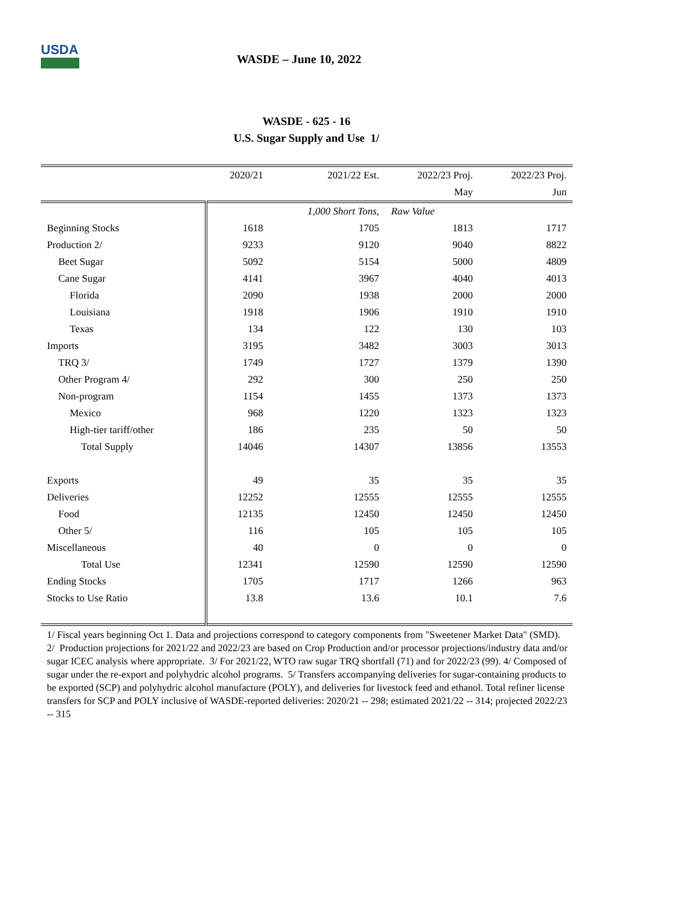USDA
WASDE – June 10, 2022
WASDE - 625 - 16
U.S. Sugar Supply and Use 1/
| | 2020/21 | 2021/22 Est. | 2022/23 Proj. | 2022/23 Proj. |
| --- | --- | --- | --- | --- |
| | | | May | Jun |
| | | 1,000 Short Tons, | Raw Value | |
| Beginning Stocks | 1618 | 1705 | 1813 | 1717 |
| Production 2/ | 9233 | 9120 | 9040 | 8822 |
| Beet Sugar | 5092 | 5154 | 5000 | 4809 |
| Cane Sugar | 4141 | 3967 | 4040 | 4013 |
| Florida | 2090 | 1938 | 2000 | 2000 |
| Louisiana | 1918 | 1906 | 1910 | 1910 |
| Texas | 134 | 122 | 130 | 103 |
| Imports | 3195 | 3482 | 3003 | 3013 |
| TRQ 3/ | 1749 | 1727 | 1379 | 1390 |
| Other Program 4/ | 292 | 300 | 250 | 250 |
| Non-program | 1154 | 1455 | 1373 | 1373 |
| Mexico | 968 | 1220 | 1323 | 1323 |
| High-tier tariff/other | 186 | 235 | 50 | 50 |
| Total Supply | 14046 | 14307 | 13856 | 13553 |
| Exports | 49 | 35 | 35 | 35 |
| Deliveries | 12252 | 12555 | 12555 | 12555 |
| Food | 12135 | 12450 | 12450 | 12450 |
| Other 5/ | 116 | 105 | 105 | 105 |
| Miscellaneous | 40 | 0 | 0 | 0 |
| Total Use | 12341 | 12590 | 12590 | 12590 |
| Ending Stocks | 1705 | 1717 | 1266 | 963 |
| Stocks to Use Ratio | 13.8 | 13.6 | 10.1 | 7.6 |
1/ Fiscal years beginning Oct 1. Data and projections correspond to category components from "Sweetener Market Data" (SMD). 2/ Production projections for 2021/22 and 2022/23 are based on Crop Production and/or processor projections/industry data and/or sugar ICEC analysis where appropriate. 3/ For 2021/22, WTO raw sugar TRQ shortfall (71) and for 2022/23 (99). 4/ Composed of sugar under the re-export and polyhydric alcohol programs. 5/ Transfers accompanying deliveries for sugar-containing products to be exported (SCP) and polyhydric alcohol manufacture (POLY), and deliveries for livestock feed and ethanol. Total refiner license transfers for SCP and POLY inclusive of WASDE-reported deliveries: 2020/21 -- 298; estimated 2021/22 -- 314; projected 2022/23 -- 315